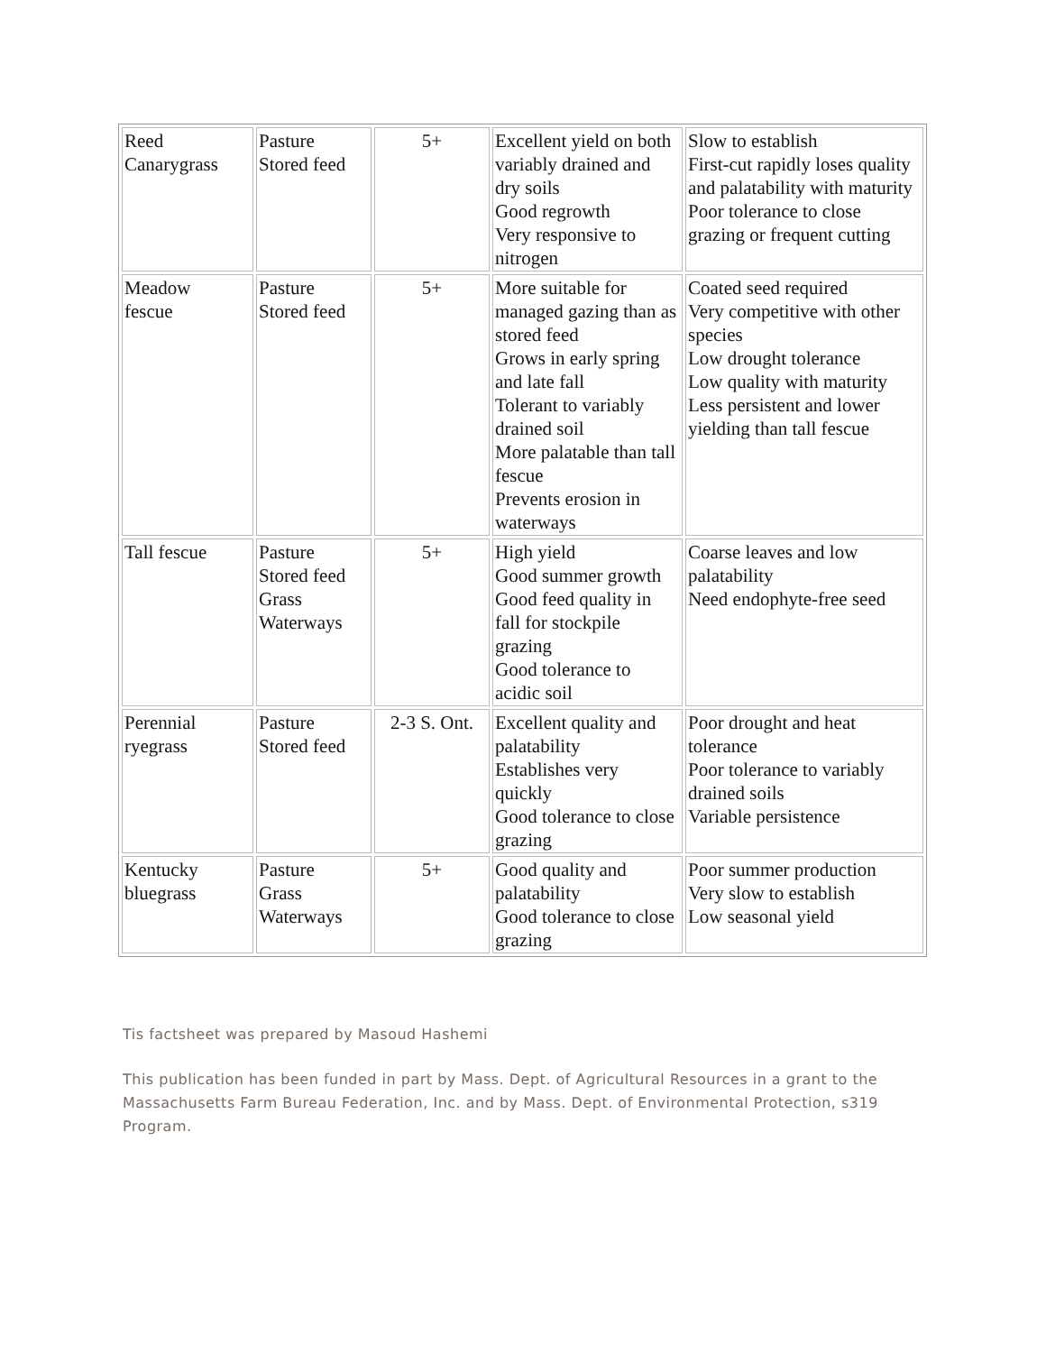| Reed Canarygrass | Pasture Stored feed | 5+ | Excellent yield on both variably drained and dry soils Good regrowth Very responsive to nitrogen | Slow to establish First-cut rapidly loses quality and palatability with maturity Poor tolerance to close grazing or frequent cutting |
| Meadow fescue | Pasture Stored feed | 5+ | More suitable for managed gazing than as stored feed Grows in early spring and late fall Tolerant to variably drained soil More palatable than tall fescue Prevents erosion in waterways | Coated seed required Very competitive with other species Low drought tolerance Low quality with maturity Less persistent and lower yielding than tall fescue |
| Tall fescue | Pasture Stored feed Grass Waterways | 5+ | High yield Good summer growth Good feed quality in fall for stockpile grazing Good tolerance to acidic soil | Coarse leaves and low palatability Need endophyte-free seed |
| Perennial ryegrass | Pasture Stored feed | 2-3 S. Ont. | Excellent quality and palatability Establishes very quickly Good tolerance to close grazing | Poor drought and heat tolerance Poor tolerance to variably drained soils Variable persistence |
| Kentucky bluegrass | Pasture Grass Waterways | 5+ | Good quality and palatability Good tolerance to close grazing | Poor summer production Very slow to establish Low seasonal yield |
Tis factsheet was prepared by Masoud Hashemi
This publication has been funded in part by Mass. Dept. of Agricultural Resources in a grant to the Massachusetts Farm Bureau Federation, Inc. and by Mass. Dept. of Environmental Protection, s319 Program.